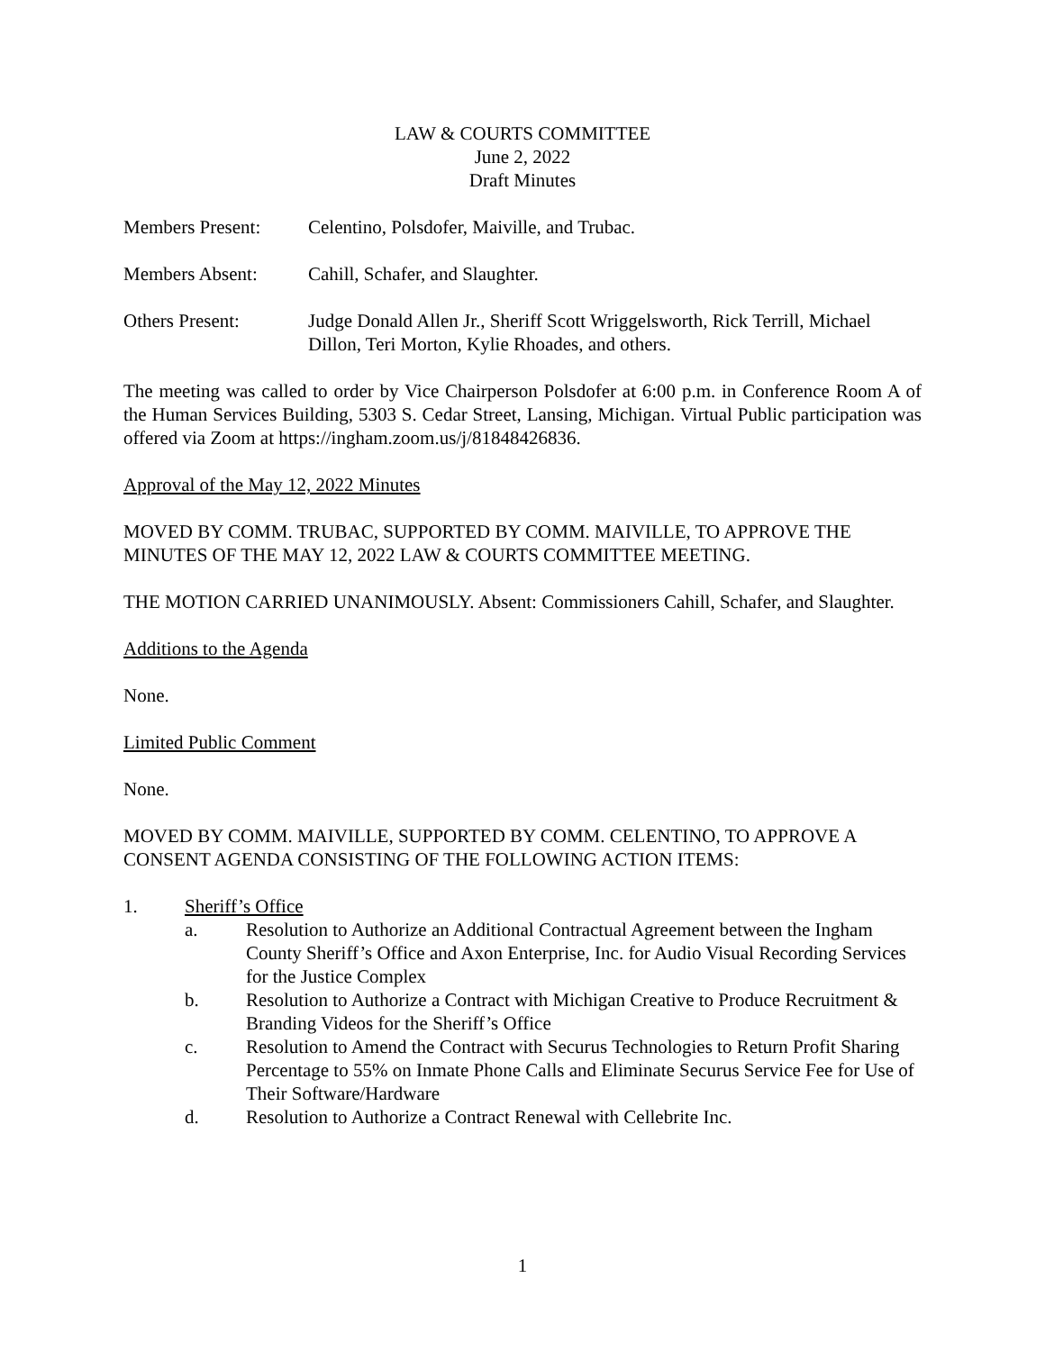LAW & COURTS COMMITTEE
June 2, 2022
Draft Minutes
Members Present: Celentino, Polsdofer, Maiville, and Trubac.
Members Absent: Cahill, Schafer, and Slaughter.
Others Present: Judge Donald Allen Jr., Sheriff Scott Wriggelsworth, Rick Terrill, Michael Dillon, Teri Morton, Kylie Rhoades, and others.
The meeting was called to order by Vice Chairperson Polsdofer at 6:00 p.m. in Conference Room A of the Human Services Building, 5303 S. Cedar Street, Lansing, Michigan. Virtual Public participation was offered via Zoom at https://ingham.zoom.us/j/81848426836.
Approval of the May 12, 2022 Minutes
MOVED BY COMM. TRUBAC, SUPPORTED BY COMM. MAIVILLE, TO APPROVE THE MINUTES OF THE MAY 12, 2022 LAW & COURTS COMMITTEE MEETING.
THE MOTION CARRIED UNANIMOUSLY. Absent: Commissioners Cahill, Schafer, and Slaughter.
Additions to the Agenda
None.
Limited Public Comment
None.
MOVED BY COMM. MAIVILLE, SUPPORTED BY COMM. CELENTINO, TO APPROVE A CONSENT AGENDA CONSISTING OF THE FOLLOWING ACTION ITEMS:
1. Sheriff’s Office
a. Resolution to Authorize an Additional Contractual Agreement between the Ingham County Sheriff’s Office and Axon Enterprise, Inc. for Audio Visual Recording Services for the Justice Complex
b. Resolution to Authorize a Contract with Michigan Creative to Produce Recruitment & Branding Videos for the Sheriff’s Office
c. Resolution to Amend the Contract with Securus Technologies to Return Profit Sharing Percentage to 55% on Inmate Phone Calls and Eliminate Securus Service Fee for Use of Their Software/Hardware
d. Resolution to Authorize a Contract Renewal with Cellebrite Inc.
1